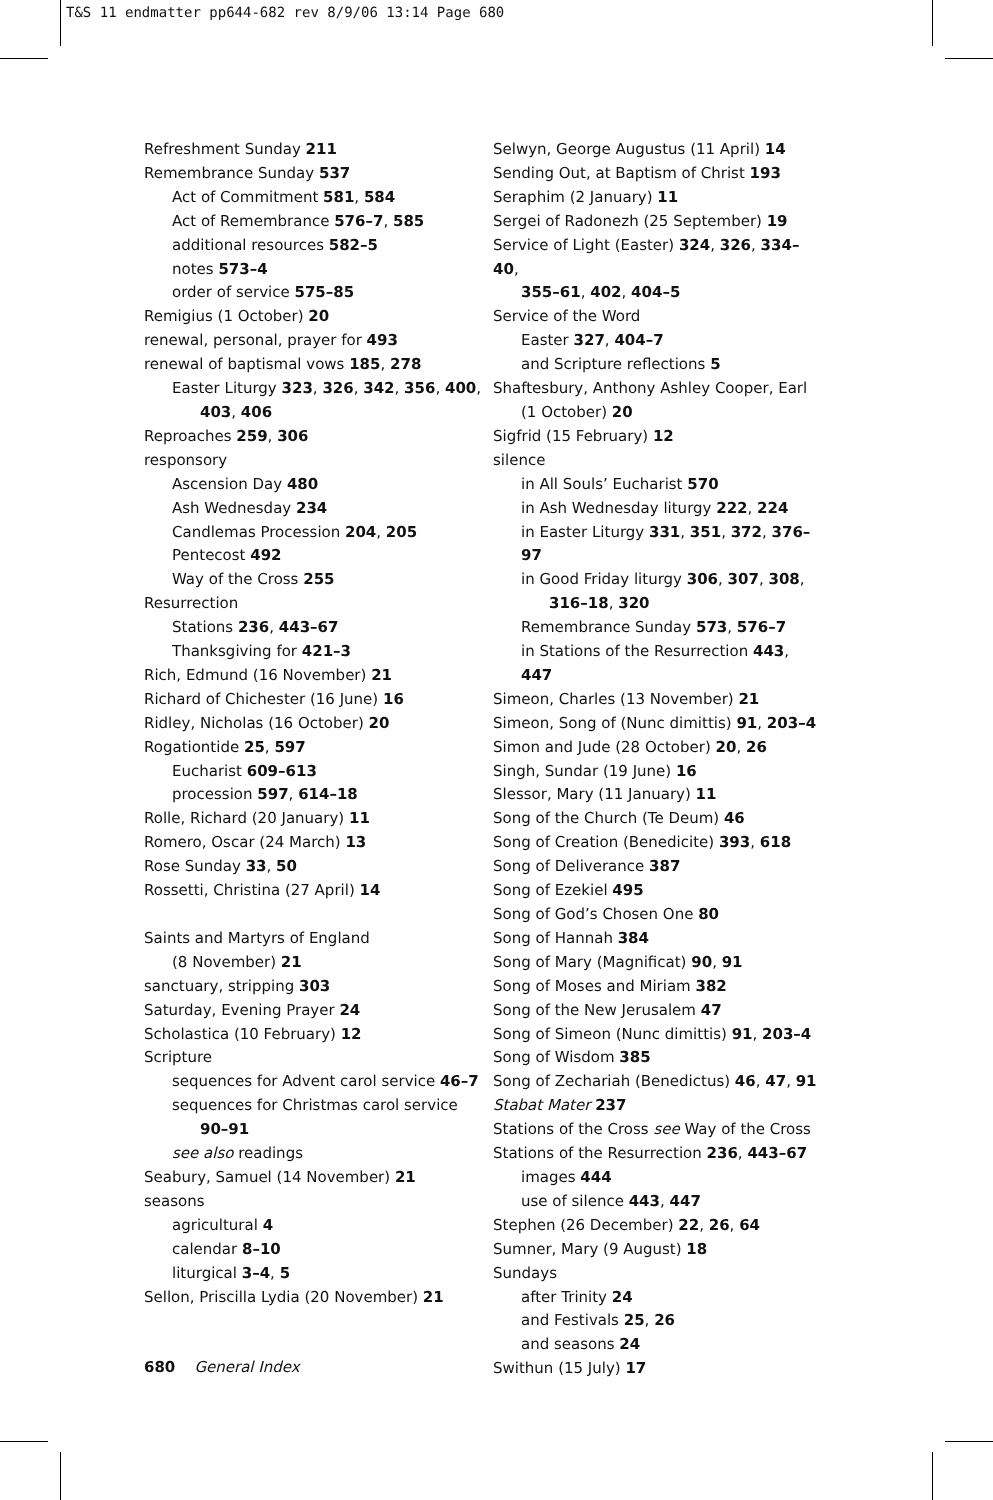T&S 11 endmatter pp644-682 rev 8/9/06 13:14 Page 680
Refreshment Sunday 211
Remembrance Sunday 537
Act of Commitment 581, 584
Act of Remembrance 576–7, 585
additional resources 582–5
notes 573–4
order of service 575–85
Remigius (1 October) 20
renewal, personal, prayer for 493
renewal of baptismal vows 185, 278
Easter Liturgy 323, 326, 342, 356, 400,
403, 406
Reproaches 259, 306
responsory
Ascension Day 480
Ash Wednesday 234
Candlemas Procession 204, 205
Pentecost 492
Way of the Cross 255
Resurrection
Stations 236, 443–67
Thanksgiving for 421–3
Rich, Edmund (16 November) 21
Richard of Chichester (16 June) 16
Ridley, Nicholas (16 October) 20
Rogationtide 25, 597
Eucharist 609–613
procession 597, 614–18
Rolle, Richard (20 January) 11
Romero, Oscar (24 March) 13
Rose Sunday 33, 50
Rossetti, Christina (27 April) 14
Saints and Martyrs of England
(8 November) 21
sanctuary, stripping 303
Saturday, Evening Prayer 24
Scholastica (10 February) 12
Scripture
sequences for Advent carol service 46–7
sequences for Christmas carol service
90–91
see also readings
Seabury, Samuel (14 November) 21
seasons
agricultural 4
calendar 8–10
liturgical 3–4, 5
Sellon, Priscilla Lydia (20 November) 21
Selwyn, George Augustus (11 April) 14
Sending Out, at Baptism of Christ 193
Seraphim (2 January) 11
Sergei of Radonezh (25 September) 19
Service of Light (Easter) 324, 326, 334–40,
355–61, 402, 404–5
Service of the Word
Easter 327, 404–7
and Scripture reflections 5
Shaftesbury, Anthony Ashley Cooper, Earl
(1 October) 20
Sigfrid (15 February) 12
silence
in All Souls’ Eucharist 570
in Ash Wednesday liturgy 222, 224
in Easter Liturgy 331, 351, 372, 376–97
in Good Friday liturgy 306, 307, 308,
316–18, 320
Remembrance Sunday 573, 576–7
in Stations of the Resurrection 443, 447
Simeon, Charles (13 November) 21
Simeon, Song of (Nunc dimittis) 91, 203–4
Simon and Jude (28 October) 20, 26
Singh, Sundar (19 June) 16
Slessor, Mary (11 January) 11
Song of the Church (Te Deum) 46
Song of Creation (Benedicite) 393, 618
Song of Deliverance 387
Song of Ezekiel 495
Song of God’s Chosen One 80
Song of Hannah 384
Song of Mary (Magnificat) 90, 91
Song of Moses and Miriam 382
Song of the New Jerusalem 47
Song of Simeon (Nunc dimittis) 91, 203–4
Song of Wisdom 385
Song of Zechariah (Benedictus) 46, 47, 91
Stabat Mater 237
Stations of the Cross see Way of the Cross
Stations of the Resurrection 236, 443–67
images 444
use of silence 443, 447
Stephen (26 December) 22, 26, 64
Sumner, Mary (9 August) 18
Sundays
after Trinity 24
and Festivals 25, 26
and seasons 24
Swithun (15 July) 17
680 General Index